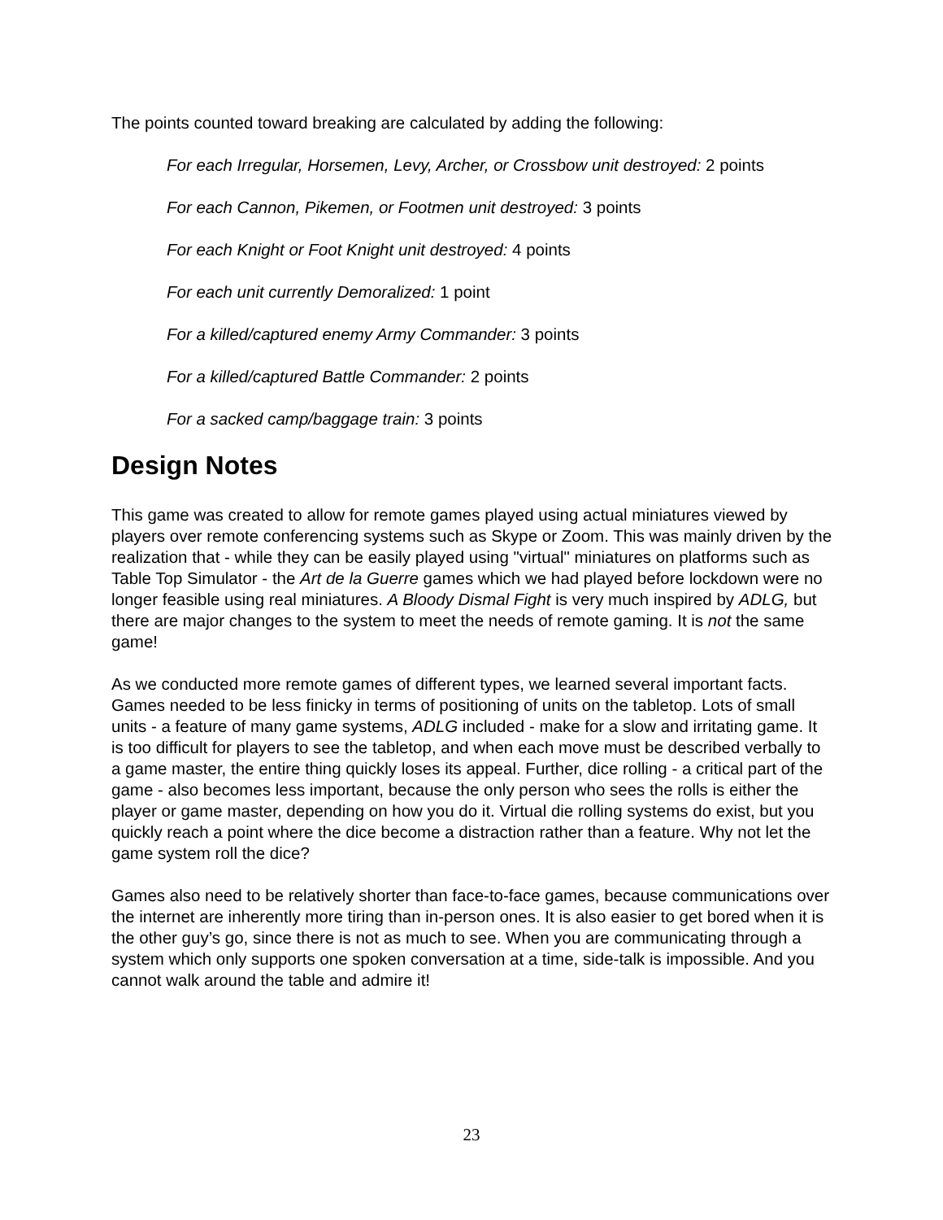The points counted toward breaking are calculated by adding the following:
For each Irregular, Horsemen, Levy, Archer, or Crossbow unit destroyed: 2 points
For each Cannon, Pikemen, or Footmen unit destroyed: 3 points
For each Knight or Foot Knight unit destroyed: 4 points
For each unit currently Demoralized: 1 point
For a killed/captured enemy Army Commander: 3 points
For a killed/captured Battle Commander: 2 points
For a sacked camp/baggage train: 3 points
Design Notes
This game was created to allow for remote games played using actual miniatures viewed by players over remote conferencing systems such as Skype or Zoom. This was mainly driven by the realization that - while they can be easily played using "virtual" miniatures on platforms such as Table Top Simulator - the Art de la Guerre games which we had played before lockdown were no longer feasible using real miniatures. A Bloody Dismal Fight is very much inspired by ADLG, but there are major changes to the system to meet the needs of remote gaming. It is not the same game!
As we conducted more remote games of different types, we learned several important facts. Games needed to be less finicky in terms of positioning of units on the tabletop. Lots of small units - a feature of many game systems, ADLG included - make for a slow and irritating game. It is too difficult for players to see the tabletop, and when each move must be described verbally to a game master, the entire thing quickly loses its appeal. Further, dice rolling - a critical part of the game - also becomes less important, because the only person who sees the rolls is either the player or game master, depending on how you do it. Virtual die rolling systems do exist, but you quickly reach a point where the dice become a distraction rather than a feature. Why not let the game system roll the dice?
Games also need to be relatively shorter than face-to-face games, because communications over the internet are inherently more tiring than in-person ones. It is also easier to get bored when it is the other guy’s go, since there is not as much to see. When you are communicating through a system which only supports one spoken conversation at a time, side-talk is impossible. And you cannot walk around the table and admire it!
23